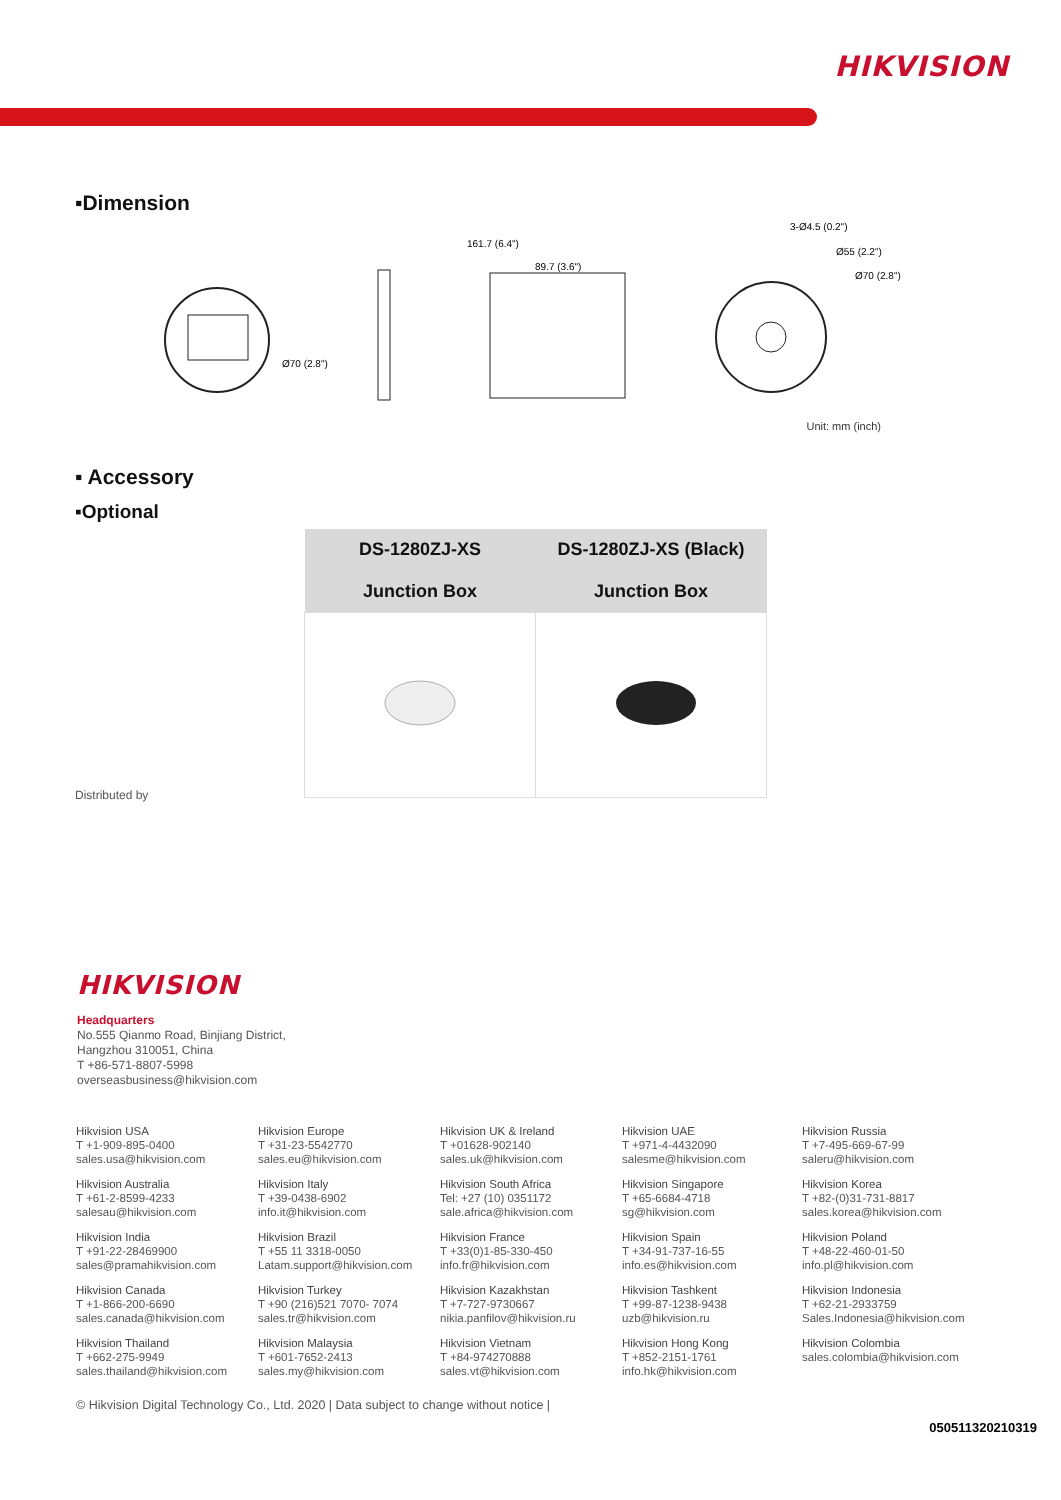HIKVISION
▪Dimension
Ø70 (2.8")
161.7 (6.4")
89.7 (3.6")
3-Ø4.5 (0.2")
Ø55 (2.2")
Ø70 (2.8")
Unit: mm (inch)
▪ Accessory
▪Optional
| DS-1280ZJ-XS Junction Box | DS-1280ZJ-XS (Black) Junction Box |
| --- | --- |
Distributed by
HIKVISION
Headquarters
No.555 Qianmo Road, Binjiang District,
Hangzhou 310051, China
T +86-571-8807-5998
overseasbusiness@hikvision.com
Hikvision USA
T +1-909-895-0400
sales.usa@hikvision.com
Hikvision Europe
T +31-23-5542770
sales.eu@hikvision.com
Hikvision UK & Ireland
T +01628-902140
sales.uk@hikvision.com
Hikvision UAE
T +971-4-4432090
salesme@hikvision.com
Hikvision Russia
T +7-495-669-67-99
saleru@hikvision.com
Hikvision Australia
T +61-2-8599-4233
salesau@hikvision.com
Hikvision Italy
T +39-0438-6902
info.it@hikvision.com
Hikvision South Africa
Tel: +27 (10) 0351172
sale.africa@hikvision.com
Hikvision Singapore
T +65-6684-4718
sg@hikvision.com
Hikvision Korea
T +82-(0)31-731-8817
sales.korea@hikvision.com
Hikvision India
T +91-22-28469900
sales@pramahikvision.com
Hikvision Brazil
T +55 11 3318-0050
Latam.support@hikvision.com
Hikvision France
T +33(0)1-85-330-450
info.fr@hikvision.com
Hikvision Spain
T +34-91-737-16-55
info.es@hikvision.com
Hikvision Poland
T +48-22-460-01-50
info.pl@hikvision.com
Hikvision Canada
T +1-866-200-6690
sales.canada@hikvision.com
Hikvision Turkey
T +90 (216)521 7070- 7074
sales.tr@hikvision.com
Hikvision Kazakhstan
T +7-727-9730667
nikia.panfilov@hikvision.ru
Hikvision Tashkent
T +99-87-1238-9438
uzb@hikvision.ru
Hikvision Indonesia
T +62-21-2933759
Sales.Indonesia@hikvision.com
Hikvision Thailand
T +662-275-9949
sales.thailand@hikvision.com
Hikvision Malaysia
T +601-7652-2413
sales.my@hikvision.com
Hikvision Vietnam
T +84-974270888
sales.vt@hikvision.com
Hikvision Hong Kong
T +852-2151-1761
info.hk@hikvision.com
Hikvision Colombia
sales.colombia@hikvision.com
© Hikvision Digital Technology Co., Ltd. 2020 | Data subject to change without notice |
050511320210319